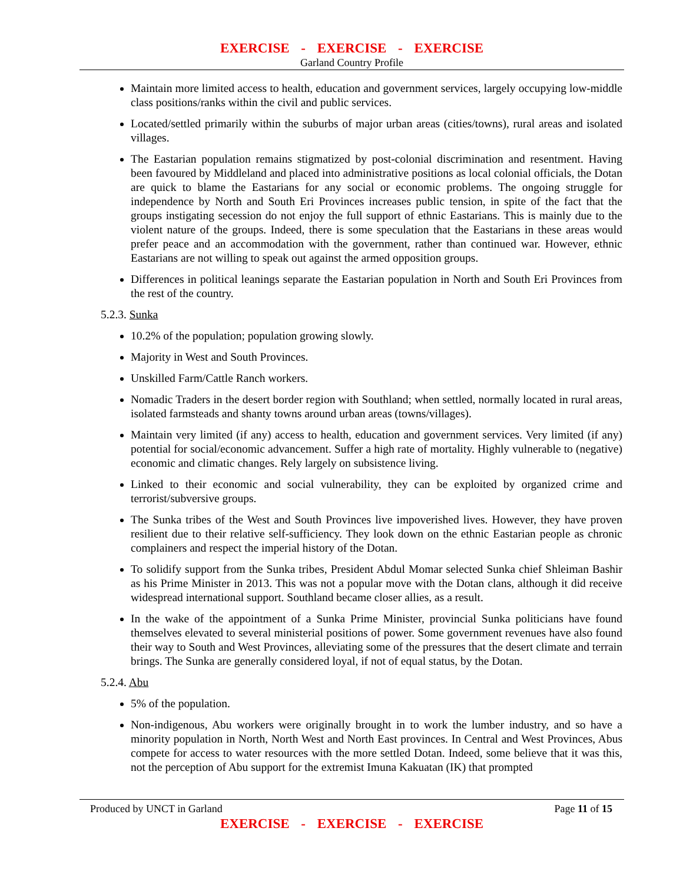EXERCISE - EXERCISE - EXERCISE
Garland Country Profile
Maintain more limited access to health, education and government services, largely occupying low-middle class positions/ranks within the civil and public services.
Located/settled primarily within the suburbs of major urban areas (cities/towns), rural areas and isolated villages.
The Eastarian population remains stigmatized by post-colonial discrimination and resentment. Having been favoured by Middleland and placed into administrative positions as local colonial officials, the Dotan are quick to blame the Eastarians for any social or economic problems. The ongoing struggle for independence by North and South Eri Provinces increases public tension, in spite of the fact that the groups instigating secession do not enjoy the full support of ethnic Eastarians. This is mainly due to the violent nature of the groups. Indeed, there is some speculation that the Eastarians in these areas would prefer peace and an accommodation with the government, rather than continued war. However, ethnic Eastarians are not willing to speak out against the armed opposition groups.
Differences in political leanings separate the Eastarian population in North and South Eri Provinces from the rest of the country.
5.2.3. Sunka
10.2% of the population; population growing slowly.
Majority in West and South Provinces.
Unskilled Farm/Cattle Ranch workers.
Nomadic Traders in the desert border region with Southland; when settled, normally located in rural areas, isolated farmsteads and shanty towns around urban areas (towns/villages).
Maintain very limited (if any) access to health, education and government services. Very limited (if any) potential for social/economic advancement. Suffer a high rate of mortality. Highly vulnerable to (negative) economic and climatic changes. Rely largely on subsistence living.
Linked to their economic and social vulnerability, they can be exploited by organized crime and terrorist/subversive groups.
The Sunka tribes of the West and South Provinces live impoverished lives. However, they have proven resilient due to their relative self-sufficiency. They look down on the ethnic Eastarian people as chronic complainers and respect the imperial history of the Dotan.
To solidify support from the Sunka tribes, President Abdul Momar selected Sunka chief Shleiman Bashir as his Prime Minister in 2013. This was not a popular move with the Dotan clans, although it did receive widespread international support. Southland became closer allies, as a result.
In the wake of the appointment of a Sunka Prime Minister, provincial Sunka politicians have found themselves elevated to several ministerial positions of power. Some government revenues have also found their way to South and West Provinces, alleviating some of the pressures that the desert climate and terrain brings. The Sunka are generally considered loyal, if not of equal status, by the Dotan.
5.2.4. Abu
5% of the population.
Non-indigenous, Abu workers were originally brought in to work the lumber industry, and so have a minority population in North, North West and North East provinces. In Central and West Provinces, Abus compete for access to water resources with the more settled Dotan. Indeed, some believe that it was this, not the perception of Abu support for the extremist Imuna Kakuatan (IK) that prompted
Produced by UNCT in Garland Page 11 of 15
EXERCISE - EXERCISE - EXERCISE